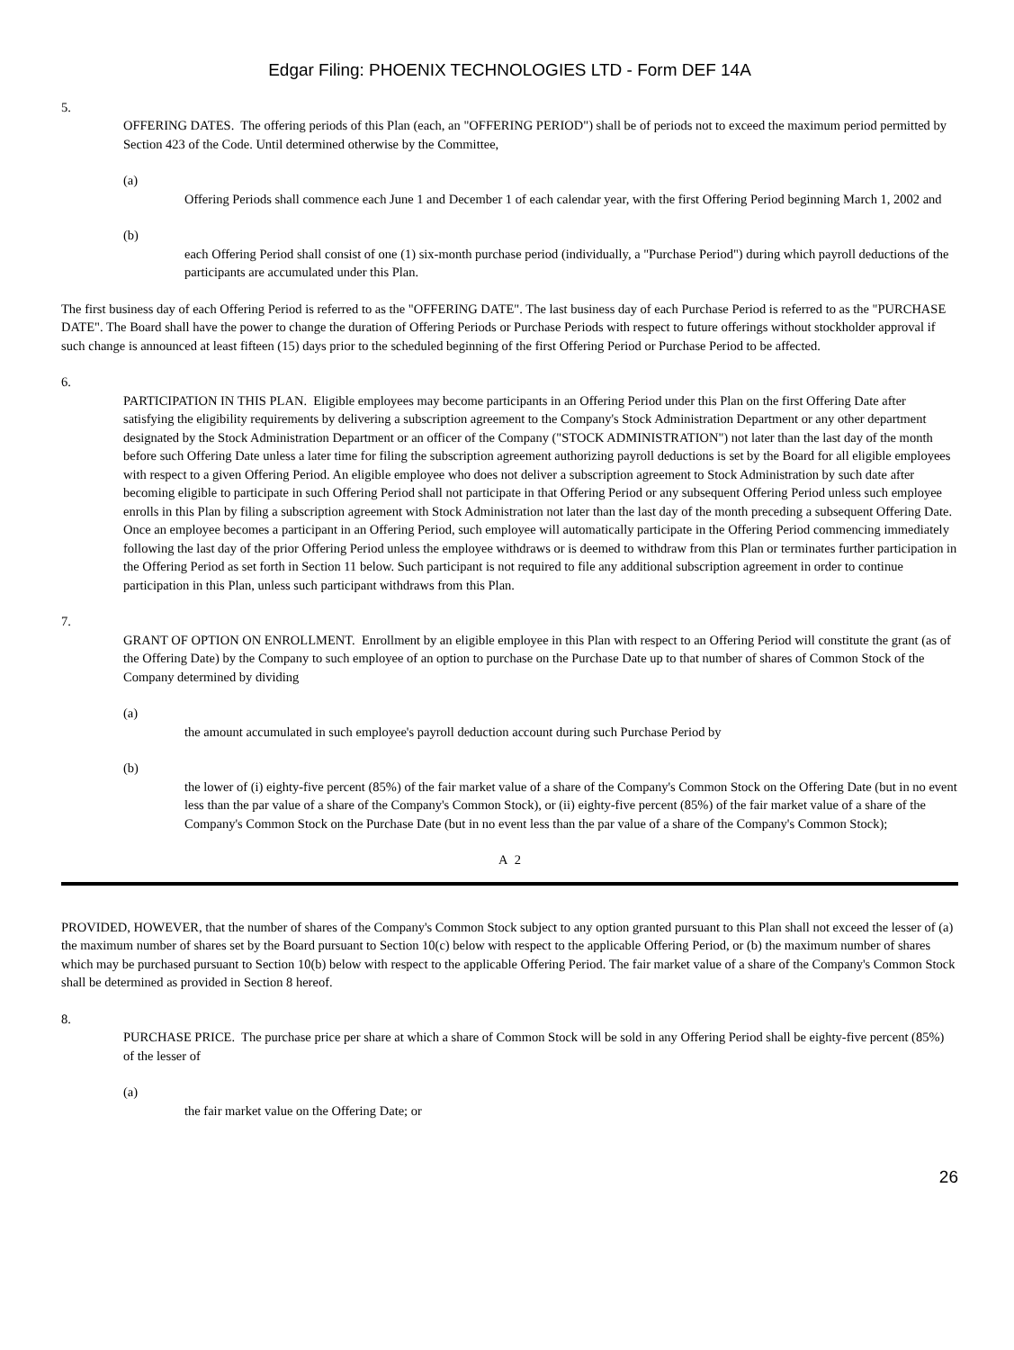Edgar Filing: PHOENIX TECHNOLOGIES LTD - Form DEF 14A
5.
OFFERING DATES. The offering periods of this Plan (each, an "OFFERING PERIOD") shall be of periods not to exceed the maximum period permitted by Section 423 of the Code. Until determined otherwise by the Committee,
(a)
Offering Periods shall commence each June 1 and December 1 of each calendar year, with the first Offering Period beginning March 1, 2002 and
(b)
each Offering Period shall consist of one (1) six-month purchase period (individually, a "Purchase Period") during which payroll deductions of the participants are accumulated under this Plan.
The first business day of each Offering Period is referred to as the "OFFERING DATE". The last business day of each Purchase Period is referred to as the "PURCHASE DATE". The Board shall have the power to change the duration of Offering Periods or Purchase Periods with respect to future offerings without stockholder approval if such change is announced at least fifteen (15) days prior to the scheduled beginning of the first Offering Period or Purchase Period to be affected.
6.
PARTICIPATION IN THIS PLAN. Eligible employees may become participants in an Offering Period under this Plan on the first Offering Date after satisfying the eligibility requirements by delivering a subscription agreement to the Company's Stock Administration Department or any other department designated by the Stock Administration Department or an officer of the Company ("STOCK ADMINISTRATION") not later than the last day of the month before such Offering Date unless a later time for filing the subscription agreement authorizing payroll deductions is set by the Board for all eligible employees with respect to a given Offering Period. An eligible employee who does not deliver a subscription agreement to Stock Administration by such date after becoming eligible to participate in such Offering Period shall not participate in that Offering Period or any subsequent Offering Period unless such employee enrolls in this Plan by filing a subscription agreement with Stock Administration not later than the last day of the month preceding a subsequent Offering Date. Once an employee becomes a participant in an Offering Period, such employee will automatically participate in the Offering Period commencing immediately following the last day of the prior Offering Period unless the employee withdraws or is deemed to withdraw from this Plan or terminates further participation in the Offering Period as set forth in Section 11 below. Such participant is not required to file any additional subscription agreement in order to continue participation in this Plan, unless such participant withdraws from this Plan.
7.
GRANT OF OPTION ON ENROLLMENT. Enrollment by an eligible employee in this Plan with respect to an Offering Period will constitute the grant (as of the Offering Date) by the Company to such employee of an option to purchase on the Purchase Date up to that number of shares of Common Stock of the Company determined by dividing
(a)
the amount accumulated in such employee's payroll deduction account during such Purchase Period by
(b)
the lower of (i) eighty-five percent (85%) of the fair market value of a share of the Company's Common Stock on the Offering Date (but in no event less than the par value of a share of the Company's Common Stock), or (ii) eighty-five percent (85%) of the fair market value of a share of the Company's Common Stock on the Purchase Date (but in no event less than the par value of a share of the Company's Common Stock);
A 2
PROVIDED, HOWEVER, that the number of shares of the Company's Common Stock subject to any option granted pursuant to this Plan shall not exceed the lesser of (a) the maximum number of shares set by the Board pursuant to Section 10(c) below with respect to the applicable Offering Period, or (b) the maximum number of shares which may be purchased pursuant to Section 10(b) below with respect to the applicable Offering Period. The fair market value of a share of the Company's Common Stock shall be determined as provided in Section 8 hereof.
8.
PURCHASE PRICE. The purchase price per share at which a share of Common Stock will be sold in any Offering Period shall be eighty-five percent (85%) of the lesser of
(a)
the fair market value on the Offering Date; or
26